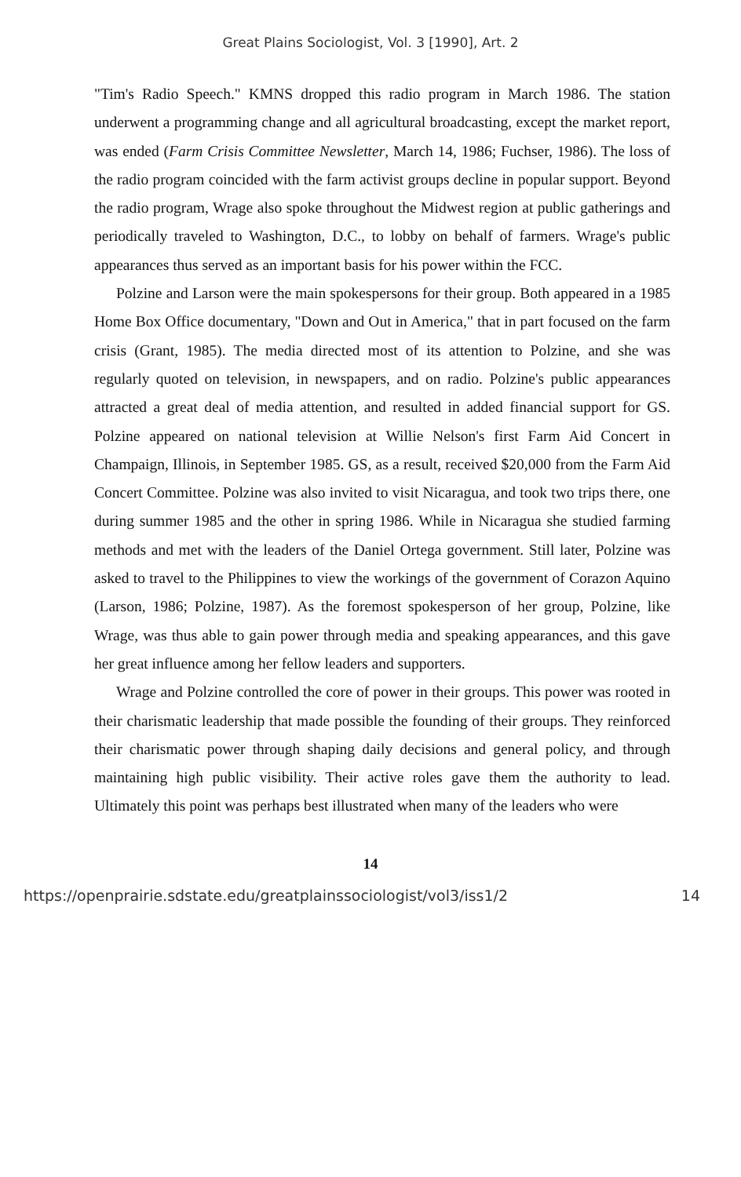Great Plains Sociologist, Vol. 3 [1990], Art. 2
"Tim's Radio Speech." KMNS dropped this radio program in March 1986. The station underwent a programming change and all agricultural broadcasting, except the market report, was ended (Farm Crisis Committee Newsletter, March 14, 1986; Fuchser, 1986). The loss of the radio program coincided with the farm activist groups decline in popular support. Beyond the radio program, Wrage also spoke throughout the Midwest region at public gatherings and periodically traveled to Washington, D.C., to lobby on behalf of farmers. Wrage's public appearances thus served as an important basis for his power within the FCC.
Polzine and Larson were the main spokespersons for their group. Both appeared in a 1985 Home Box Office documentary, "Down and Out in America," that in part focused on the farm crisis (Grant, 1985). The media directed most of its attention to Polzine, and she was regularly quoted on television, in newspapers, and on radio. Polzine's public appearances attracted a great deal of media attention, and resulted in added financial support for GS. Polzine appeared on national television at Willie Nelson's first Farm Aid Concert in Champaign, Illinois, in September 1985. GS, as a result, received $20,000 from the Farm Aid Concert Committee. Polzine was also invited to visit Nicaragua, and took two trips there, one during summer 1985 and the other in spring 1986. While in Nicaragua she studied farming methods and met with the leaders of the Daniel Ortega government. Still later, Polzine was asked to travel to the Philippines to view the workings of the government of Corazon Aquino (Larson, 1986; Polzine, 1987). As the foremost spokesperson of her group, Polzine, like Wrage, was thus able to gain power through media and speaking appearances, and this gave her great influence among her fellow leaders and supporters.
Wrage and Polzine controlled the core of power in their groups. This power was rooted in their charismatic leadership that made possible the founding of their groups. They reinforced their charismatic power through shaping daily decisions and general policy, and through maintaining high public visibility. Their active roles gave them the authority to lead. Ultimately this point was perhaps best illustrated when many of the leaders who were
14
https://openprairie.sdstate.edu/greatplainssociologist/vol3/iss1/2 14